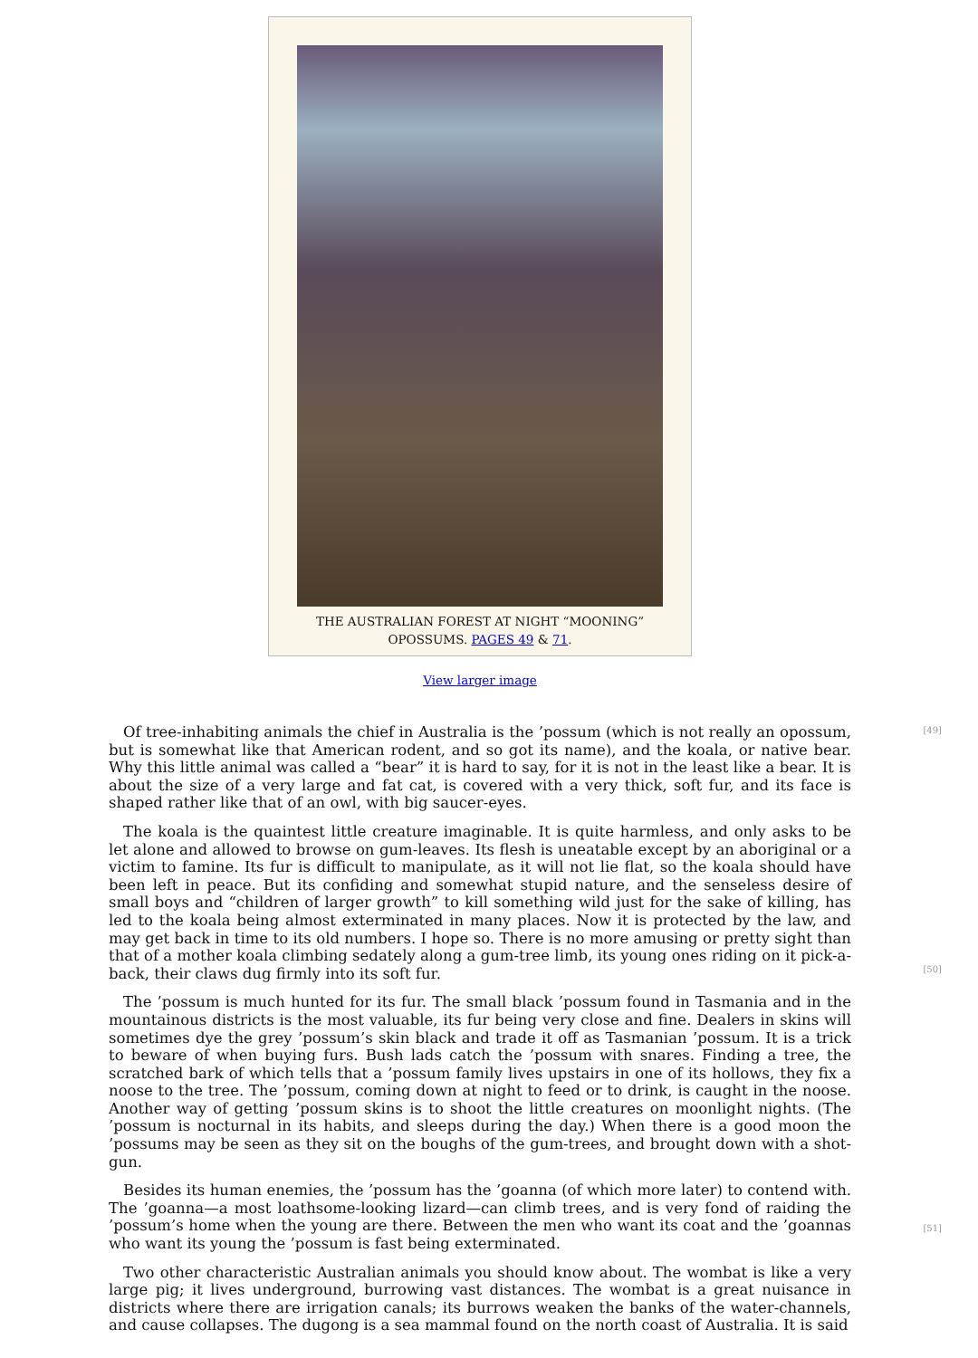THE AUSTRALIAN FOREST AT NIGHT “MOONING” OPOSSUMS. PAGES 49 & 71.
View larger image
Of tree-inhabiting animals the chief in Australia is the ’possum (which is not really an opossum, but is somewhat like that American rodent, and so got its name), and the koala, or native bear. Why this little animal was called a “bear” it is hard to say, for it is not in the least like a bear. It is about the size of a very large and fat cat, is covered with a very thick, soft fur, and its face is shaped rather like that of an owl, with big saucer-eyes.
The koala is the quaintest little creature imaginable. It is quite harmless, and only asks to be let alone and allowed to browse on gum-leaves. Its flesh is uneatable except by an aboriginal or a victim to famine. Its fur is difficult to manipulate, as it will not lie flat, so the koala should have been left in peace. But its confiding and somewhat stupid nature, and the senseless desire of small boys and “children of larger growth” to kill something wild just for the sake of killing, has led to the koala being almost exterminated in many places. Now it is protected by the law, and may get back in time to its old numbers. I hope so. There is no more amusing or pretty sight than that of a mother koala climbing sedately along a gum-tree limb, its young ones riding on it pick-a-back, their claws dug firmly into its soft fur.
The ’possum is much hunted for its fur. The small black ’possum found in Tasmania and in the mountainous districts is the most valuable, its fur being very close and fine. Dealers in skins will sometimes dye the grey ’possum’s skin black and trade it off as Tasmanian ’possum. It is a trick to beware of when buying furs. Bush lads catch the ’possum with snares. Finding a tree, the scratched bark of which tells that a ’possum family lives upstairs in one of its hollows, they fix a noose to the tree. The ’possum, coming down at night to feed or to drink, is caught in the noose. Another way of getting ’possum skins is to shoot the little creatures on moonlight nights. (The ’possum is nocturnal in its habits, and sleeps during the day.) When there is a good moon the ’possums may be seen as they sit on the boughs of the gum-trees, and brought down with a shot-gun.
Besides its human enemies, the ’possum has the ’goanna (of which more later) to contend with. The ’goanna—a most loathsome-looking lizard—can climb trees, and is very fond of raiding the ’possum’s home when the young are there. Between the men who want its coat and the ’goannas who want its young the ’possum is fast being exterminated.
Two other characteristic Australian animals you should know about. The wombat is like a very large pig; it lives underground, burrowing vast distances. The wombat is a great nuisance in districts where there are irrigation canals; its burrows weaken the banks of the water-channels, and cause collapses. The dugong is a sea mammal found on the north coast of Australia. It is said
[49]
[50]
[51]